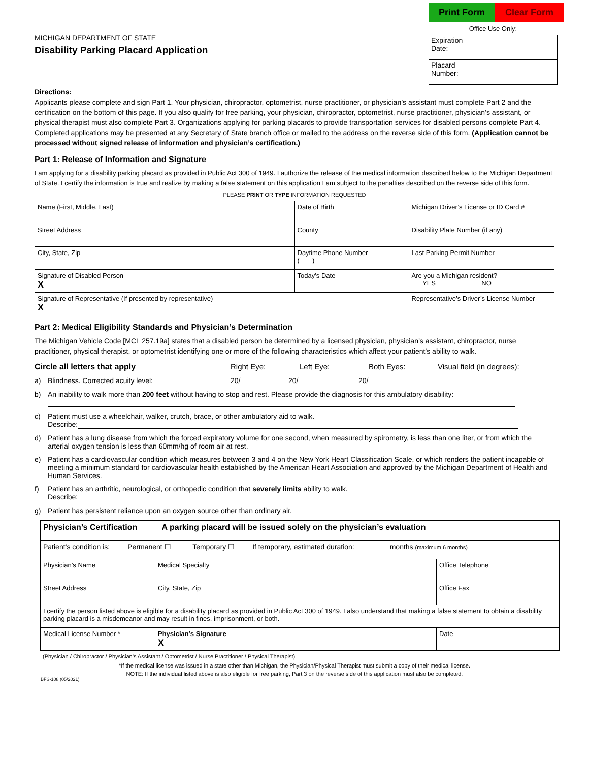MICHIGAN DEPARTMENT OF STATE
Disability Parking Placard Application
Print Form Clear Form
Office Use Only:
| Expiration Date: |
| Placard Number: |
Directions:
Applicants please complete and sign Part 1. Your physician, chiropractor, optometrist, nurse practitioner, or physician’s assistant must complete Part 2 and the certification on the bottom of this page. If you also qualify for free parking, your physician, chiropractor, optometrist, nurse practitioner, physician’s assistant, or physical therapist must also complete Part 3. Organizations applying for parking placards to provide transportation services for disabled persons complete Part 4. Completed applications may be presented at any Secretary of State branch office or mailed to the address on the reverse side of this form. (Application cannot be processed without signed release of information and physician’s certification.)
Part 1: Release of Information and Signature
I am applying for a disability parking placard as provided in Public Act 300 of 1949. I authorize the release of the medical information described below to the Michigan Department of State. I certify the information is true and realize by making a false statement on this application I am subject to the penalties described on the reverse side of this form.
PLEASE PRINT OR TYPE INFORMATION REQUESTED
| Name (First, Middle, Last) | Date of Birth | Michigan Driver’s License or ID Card # |
| Street Address | County | Disability Plate Number (if any) |
| City, State, Zip | Daytime Phone Number ( ) | Last Parking Permit Number |
| Signature of Disabled Person X | Today’s Date | Are you a Michigan resident? YES NO |
| Signature of Representative (If presented by representative) X | | Representative’s Driver’s License Number |
Part 2: Medical Eligibility Standards and Physician’s Determination
The Michigan Vehicle Code [MCL 257.19a] states that a disabled person be determined by a licensed physician, physician’s assistant, chiropractor, nurse practitioner, physical therapist, or optometrist identifying one or more of the following characteristics which affect your patient’s ability to walk.
Circle all letters that apply Right Eye: Left Eye: Both Eyes: Visual field (in degrees):
a) Blindness. Corrected acuity level: 20/ 20/ 20/
b) An inability to walk more than 200 feet without having to stop and rest. Please provide the diagnosis for this ambulatory disability:
c) Patient must use a wheelchair, walker, crutch, brace, or other ambulatory aid to walk.
Describe:
d) Patient has a lung disease from which the forced expiratory volume for one second, when measured by spirometry, is less than one liter, or from which the arterial oxygen tension is less than 60mm/hg of room air at rest.
e) Patient has a cardiovascular condition which measures between 3 and 4 on the New York Heart Classification Scale, or which renders the patient incapable of meeting a minimum standard for cardiovascular health established by the American Heart Association and approved by the Michigan Department of Health and Human Services.
f) Patient has an arthritic, neurological, or orthopedic condition that severely limits ability to walk.
Describe:
g) Patient has persistent reliance upon an oxygen source other than ordinary air.
| Physician’s Certification A parking placard will be issued solely on the physician’s evaluation | | | |
| Patient’s condition is: Permanent ☐ Temporary ☐ If temporary, estimated duration: months (maximum 6 months) | | | |
| Physician’s Name | | Medical Specialty | Office Telephone |
| Street Address | | City, State, Zip | Office Fax |
| I certify the person listed above is eligible for a disability placard as provided in Public Act 300 of 1949. I also understand that making a false statement to obtain a disability parking placard is a misdemeanor and may result in fines, imprisonment, or both. | | | |
| Medical License Number * | Physician’s Signature X | | Date |
(Physician / Chiropractor / Physician’s Assistant / Optometrist / Nurse Practitioner / Physical Therapist)
*If the medical license was issued in a state other than Michigan, the Physician/Physical Therapist must submit a copy of their medical license.
NOTE: If the individual listed above is also eligible for free parking, Part 3 on the reverse side of this application must also be completed.
BFS-108 (05/2021)